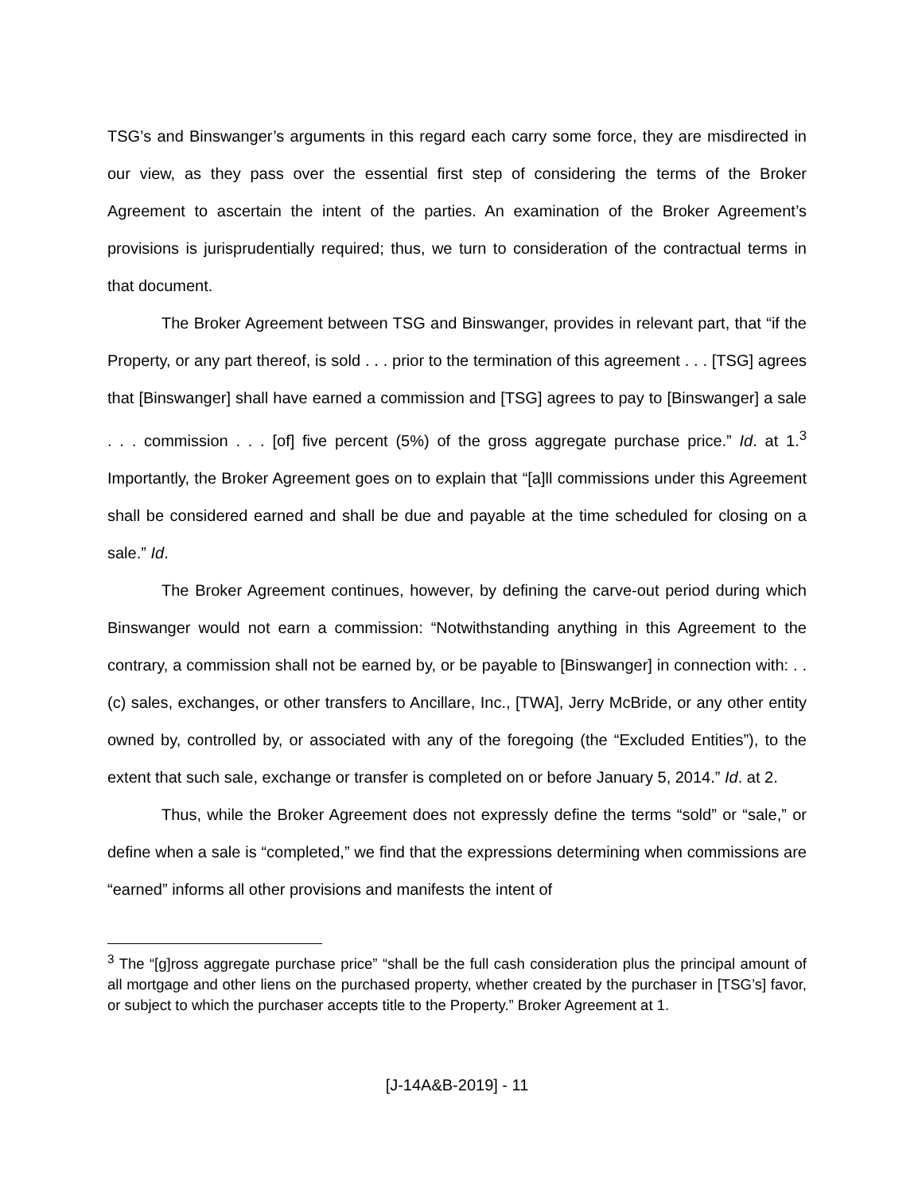TSG’s and Binswanger’s arguments in this regard each carry some force, they are misdirected in our view, as they pass over the essential first step of considering the terms of the Broker Agreement to ascertain the intent of the parties. An examination of the Broker Agreement’s provisions is jurisprudentially required; thus, we turn to consideration of the contractual terms in that document.
The Broker Agreement between TSG and Binswanger, provides in relevant part, that “if the Property, or any part thereof, is sold . . . prior to the termination of this agreement . . . [TSG] agrees that [Binswanger] shall have earned a commission and [TSG] agrees to pay to [Binswanger] a sale . . . commission . . . [of] five percent (5%) of the gross aggregate purchase price.” Id. at 1.<sup>3</sup> Importantly, the Broker Agreement goes on to explain that “[a]ll commissions under this Agreement shall be considered earned and shall be due and payable at the time scheduled for closing on a sale.” Id.
The Broker Agreement continues, however, by defining the carve-out period during which Binswanger would not earn a commission: “Notwithstanding anything in this Agreement to the contrary, a commission shall not be earned by, or be payable to [Binswanger] in connection with: . . (c) sales, exchanges, or other transfers to Ancillare, Inc., [TWA], Jerry McBride, or any other entity owned by, controlled by, or associated with any of the foregoing (the “Excluded Entities”), to the extent that such sale, exchange or transfer is completed on or before January 5, 2014.” Id. at 2.
Thus, while the Broker Agreement does not expressly define the terms “sold” or “sale,” or define when a sale is “completed,” we find that the expressions determining when commissions are “earned” informs all other provisions and manifests the intent of
<sup>3</sup> The “[g]ross aggregate purchase price” “shall be the full cash consideration plus the principal amount of all mortgage and other liens on the purchased property, whether created by the purchaser in [TSG’s] favor, or subject to which the purchaser accepts title to the Property.” Broker Agreement at 1.
[J-14A&B-2019] - 11